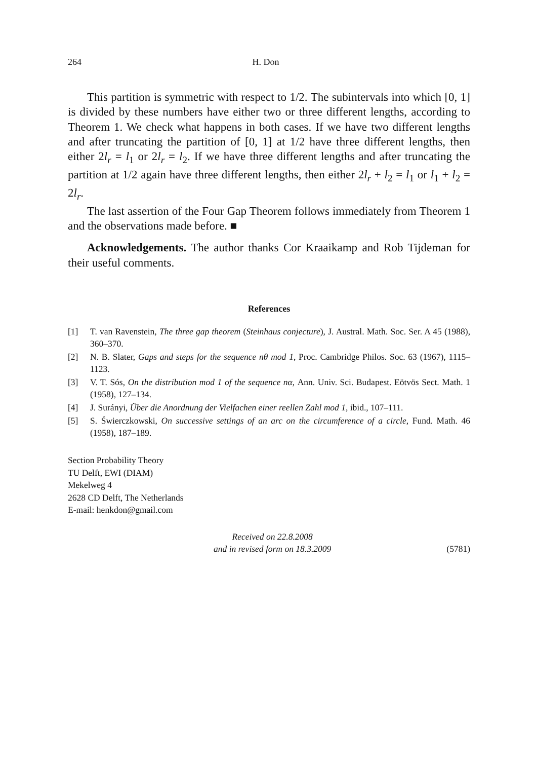264 H. Don
This partition is symmetric with respect to 1/2. The subintervals into which [0, 1] is divided by these numbers have either two or three different lengths, according to Theorem 1. We check what happens in both cases. If we have two different lengths and after truncating the partition of [0, 1] at 1/2 have three different lengths, then either 2l<sub>r</sub> = l<sub>1</sub> or 2l<sub>r</sub> = l<sub>2</sub>. If we have three different lengths and after truncating the partition at 1/2 again have three different lengths, then either 2l<sub>r</sub> + l<sub>2</sub> = l<sub>1</sub> or l<sub>1</sub> + l<sub>2</sub> = 2l<sub>r</sub>.
The last assertion of the Four Gap Theorem follows immediately from Theorem 1 and the observations made before. ■
Acknowledgements. The author thanks Cor Kraaikamp and Rob Tijdeman for their useful comments.
References
[1] T. van Ravenstein, The three gap theorem (Steinhaus conjecture), J. Austral. Math. Soc. Ser. A 45 (1988), 360–370.
[2] N. B. Slater, Gaps and steps for the sequence nθ mod 1, Proc. Cambridge Philos. Soc. 63 (1967), 1115–1123.
[3] V. T. Sós, On the distribution mod 1 of the sequence nα, Ann. Univ. Sci. Budapest. Eötvös Sect. Math. 1 (1958), 127–134.
[4] J. Surányi, Über die Anordnung der Vielfachen einer reellen Zahl mod 1, ibid., 107–111.
[5] S. Świerczkowski, On successive settings of an arc on the circumference of a circle, Fund. Math. 46 (1958), 187–189.
Section Probability Theory
TU Delft, EWI (DIAM)
Mekelweg 4
2628 CD Delft, The Netherlands
E-mail: henkdon@gmail.com
Received on 22.8.2008
and in revised form on 18.3.2009 (5781)